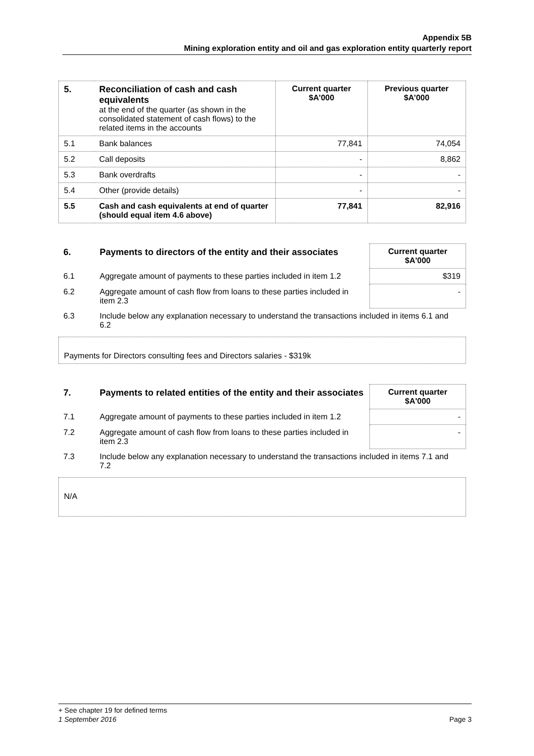Appendix 5B
Mining exploration entity and oil and gas exploration entity quarterly report
| 5. | Reconciliation of cash and cash equivalents at the end of the quarter (as shown in the consolidated statement of cash flows) to the related items in the accounts | Current quarter $A’000 | Previous quarter $A’000 |
| --- | --- | --- | --- |
| 5.1 | Bank balances | 77,841 | 74,054 |
| 5.2 | Call deposits | - | 8,862 |
| 5.3 | Bank overdrafts | - | - |
| 5.4 | Other (provide details) | - | - |
| 5.5 | Cash and cash equivalents at end of quarter (should equal item 4.6 above) | 77,841 | 82,916 |
| 6. | Payments to directors of the entity and their associates | Current quarter $A'000 |
| 6.1 | Aggregate amount of payments to these parties included in item 1.2 | $319 |
| 6.2 | Aggregate amount of cash flow from loans to these parties included in item 2.3 | - |
| 6.3 | Include below any explanation necessary to understand the transactions included in items 6.1 and 6.2 | |
Payments for Directors consulting fees and Directors salaries - $319k
| 7. | Payments to related entities of the entity and their associates | Current quarter $A'000 |
| 7.1 | Aggregate amount of payments to these parties included in item 1.2 | - |
| 7.2 | Aggregate amount of cash flow from loans to these parties included in item 2.3 | - |
| 7.3 | Include below any explanation necessary to understand the transactions included in items 7.1 and 7.2 | |
N/A
+ See chapter 19 for defined terms
1 September 2016 Page 3